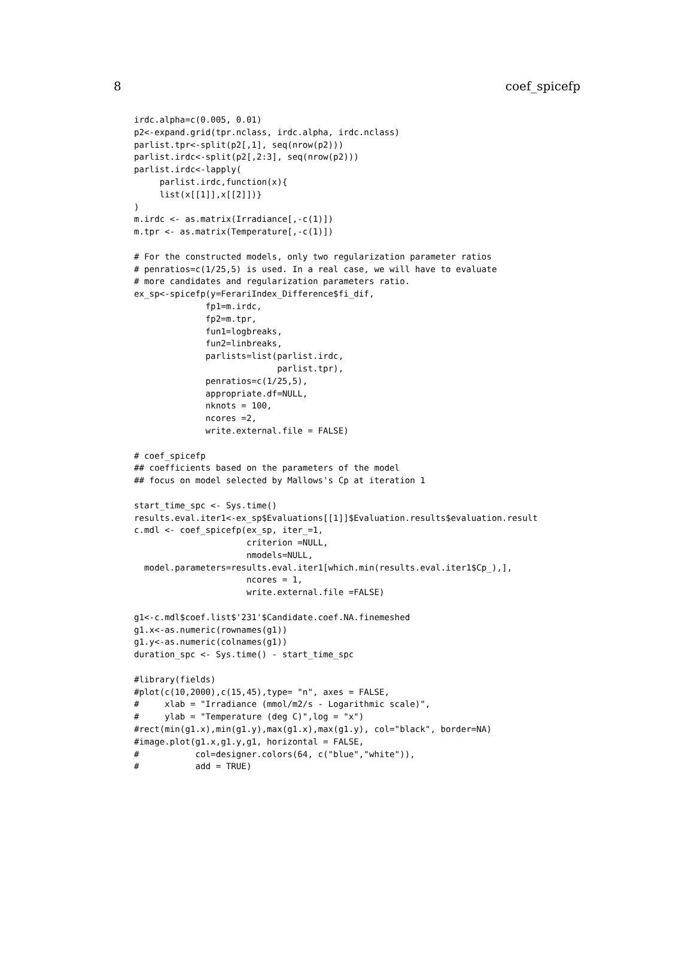8 coef_spicefp
irdc.alpha=c(0.005, 0.01)
p2<-expand.grid(tpr.nclass, irdc.alpha, irdc.nclass)
parlist.tpr<-split(p2[,1], seq(nrow(p2)))
parlist.irdc<-split(p2[,2:3], seq(nrow(p2)))
parlist.irdc<-lapply(
     parlist.irdc,function(x){
     list(x[[1]],x[[2]])}
)
m.irdc <- as.matrix(Irradiance[,-c(1)])
m.tpr <- as.matrix(Temperature[,-c(1)])

# For the constructed models, only two regularization parameter ratios
# penratios=c(1/25,5) is used. In a real case, we will have to evaluate
# more candidates and regularization parameters ratio.
ex_sp<-spicefp(y=FerariIndex_Difference$fi_dif,
              fp1=m.irdc,
              fp2=m.tpr,
              fun1=logbreaks,
              fun2=linbreaks,
              parlists=list(parlist.irdc,
                            parlist.tpr),
              penratios=c(1/25,5),
              appropriate.df=NULL,
              nknots = 100,
              ncores =2,
              write.external.file = FALSE)

# coef_spicefp
## coefficients based on the parameters of the model
## focus on model selected by Mallows's Cp at iteration 1

start_time_spc <- Sys.time()
results.eval.iter1<-ex_sp$Evaluations[[1]]$Evaluation.results$evaluation.result
c.mdl <- coef_spicefp(ex_sp, iter_=1,
                      criterion =NULL,
                      nmodels=NULL,
  model.parameters=results.eval.iter1[which.min(results.eval.iter1$Cp_),],
                      ncores = 1,
                      write.external.file =FALSE)

g1<-c.mdl$coef.list$'231'$Candidate.coef.NA.finemeshed
g1.x<-as.numeric(rownames(g1))
g1.y<-as.numeric(colnames(g1))
duration_spc <- Sys.time() - start_time_spc

#library(fields)
#plot(c(10,2000),c(15,45),type= "n", axes = FALSE,
#     xlab = "Irradiance (mmol/m2/s - Logarithmic scale)",
#     ylab = "Temperature (deg C)",log = "x")
#rect(min(g1.x),min(g1.y),max(g1.x),max(g1.y), col="black", border=NA)
#image.plot(g1.x,g1.y,g1, horizontal = FALSE,
#           col=designer.colors(64, c("blue","white")),
#           add = TRUE)